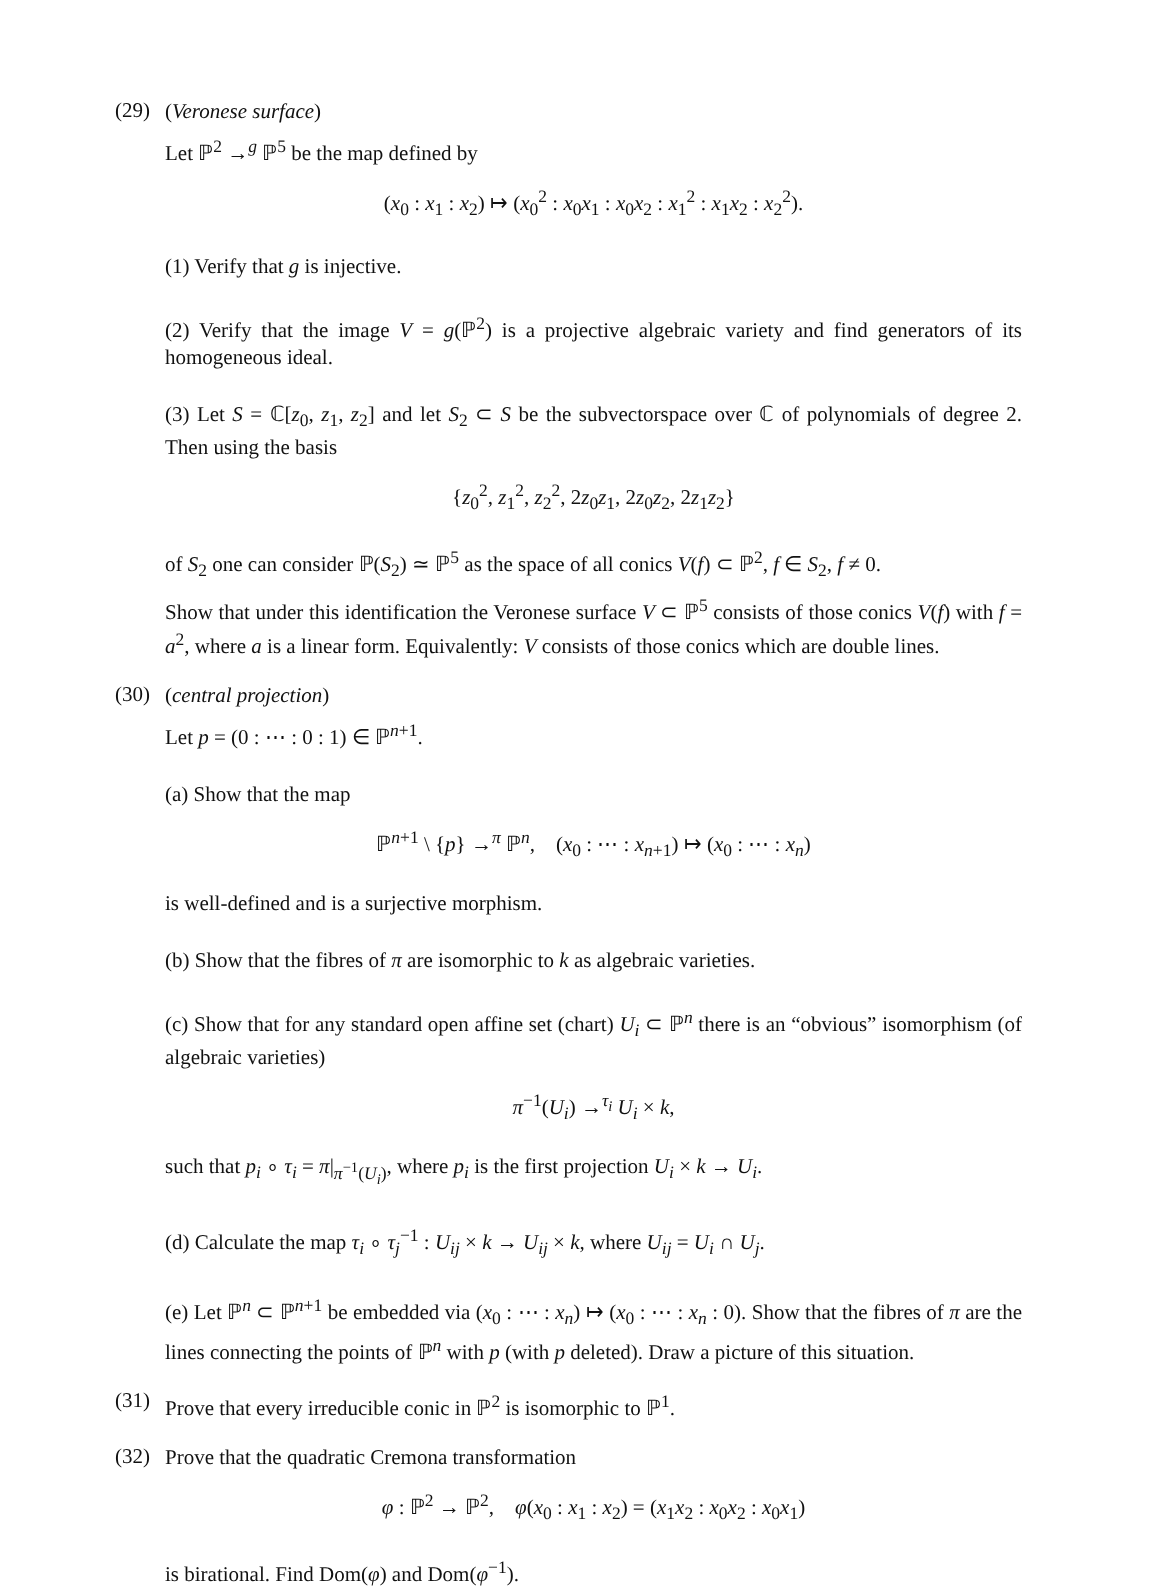(29)
(Veronese surface)
Let ℙ<sup>2</sup> →<sup>g</sup> ℙ<sup>5</sup> be the map defined by
(x<sub>0</sub> : x<sub>1</sub> : x<sub>2</sub>) ↦ (x<sub>0</sub><sup>2</sup> : x<sub>0</sub>x<sub>1</sub> : x<sub>0</sub>x<sub>2</sub> : x<sub>1</sub><sup>2</sup> : x<sub>1</sub>x<sub>2</sub> : x<sub>2</sub><sup>2</sup>).
(1) Verify that g is injective.
(2) Verify that the image V = g(ℙ<sup>2</sup>) is a projective algebraic variety and find generators of its homogeneous ideal.
(3) Let S = ℂ[z<sub>0</sub>, z<sub>1</sub>, z<sub>2</sub>] and let S<sub>2</sub> ⊂ S be the subvectorspace over ℂ of polynomials of degree 2. Then using the basis
{z<sub>0</sub><sup>2</sup>, z<sub>1</sub><sup>2</sup>, z<sub>2</sub><sup>2</sup>, 2z<sub>0</sub>z<sub>1</sub>, 2z<sub>0</sub>z<sub>2</sub>, 2z<sub>1</sub>z<sub>2</sub>}
of S<sub>2</sub> one can consider ℙ(S<sub>2</sub>) ≃ ℙ<sup>5</sup> as the space of all conics V(f) ⊂ ℙ<sup>2</sup>, f ∈ S<sub>2</sub>, f ≠ 0.
Show that under this identification the Veronese surface V ⊂ ℙ<sup>5</sup> consists of those conics V(f) with f = a<sup>2</sup>, where a is a linear form. Equivalently: V consists of those conics which are double lines.
(30)
(central projection)
Let p = (0 : ⋯ : 0 : 1) ∈ ℙ<sup>n+1</sup>.
(a) Show that the map
ℙ<sup>n+1</sup> \ {p} →<sup>π</sup> ℙ<sup>n</sup>, (x<sub>0</sub> : ⋯ : x<sub>n+1</sub>) ↦ (x<sub>0</sub> : ⋯ : x<sub>n</sub>)
is well-defined and is a surjective morphism.
(b) Show that the fibres of π are isomorphic to k as algebraic varieties.
(c) Show that for any standard open affine set (chart) U<sub>i</sub> ⊂ ℙ<sup>n</sup> there is an “obvious” isomorphism (of algebraic varieties)
π<sup>−1</sup>(U<sub>i</sub>) →<sup>τ<sub>i</sub></sup> U<sub>i</sub> × k,
such that p<sub>i</sub> ∘ τ<sub>i</sub> = π|<sub>π<sup>−1</sup>(U<sub>i</sub>)</sub>, where p<sub>i</sub> is the first projection U<sub>i</sub> × k → U<sub>i</sub>.
(d) Calculate the map τ<sub>i</sub> ∘ τ<sub>j</sub><sup>−1</sup> : U<sub>ij</sub> × k → U<sub>ij</sub> × k, where U<sub>ij</sub> = U<sub>i</sub> ∩ U<sub>j</sub>.
(e) Let ℙ<sup>n</sup> ⊂ ℙ<sup>n+1</sup> be embedded via (x<sub>0</sub> : ⋯ : x<sub>n</sub>) ↦ (x<sub>0</sub> : ⋯ : x<sub>n</sub> : 0). Show that the fibres of π are the lines connecting the points of ℙ<sup>n</sup> with p (with p deleted). Draw a picture of this situation.
(31)
Prove that every irreducible conic in ℙ<sup>2</sup> is isomorphic to ℙ<sup>1</sup>.
(32)
Prove that the quadratic Cremona transformation
φ : ℙ<sup>2</sup> → ℙ<sup>2</sup>, φ(x<sub>0</sub> : x<sub>1</sub> : x<sub>2</sub>) = (x<sub>1</sub>x<sub>2</sub> : x<sub>0</sub>x<sub>2</sub> : x<sub>0</sub>x<sub>1</sub>)
is birational. Find Dom(φ) and Dom(φ<sup>−1</sup>).